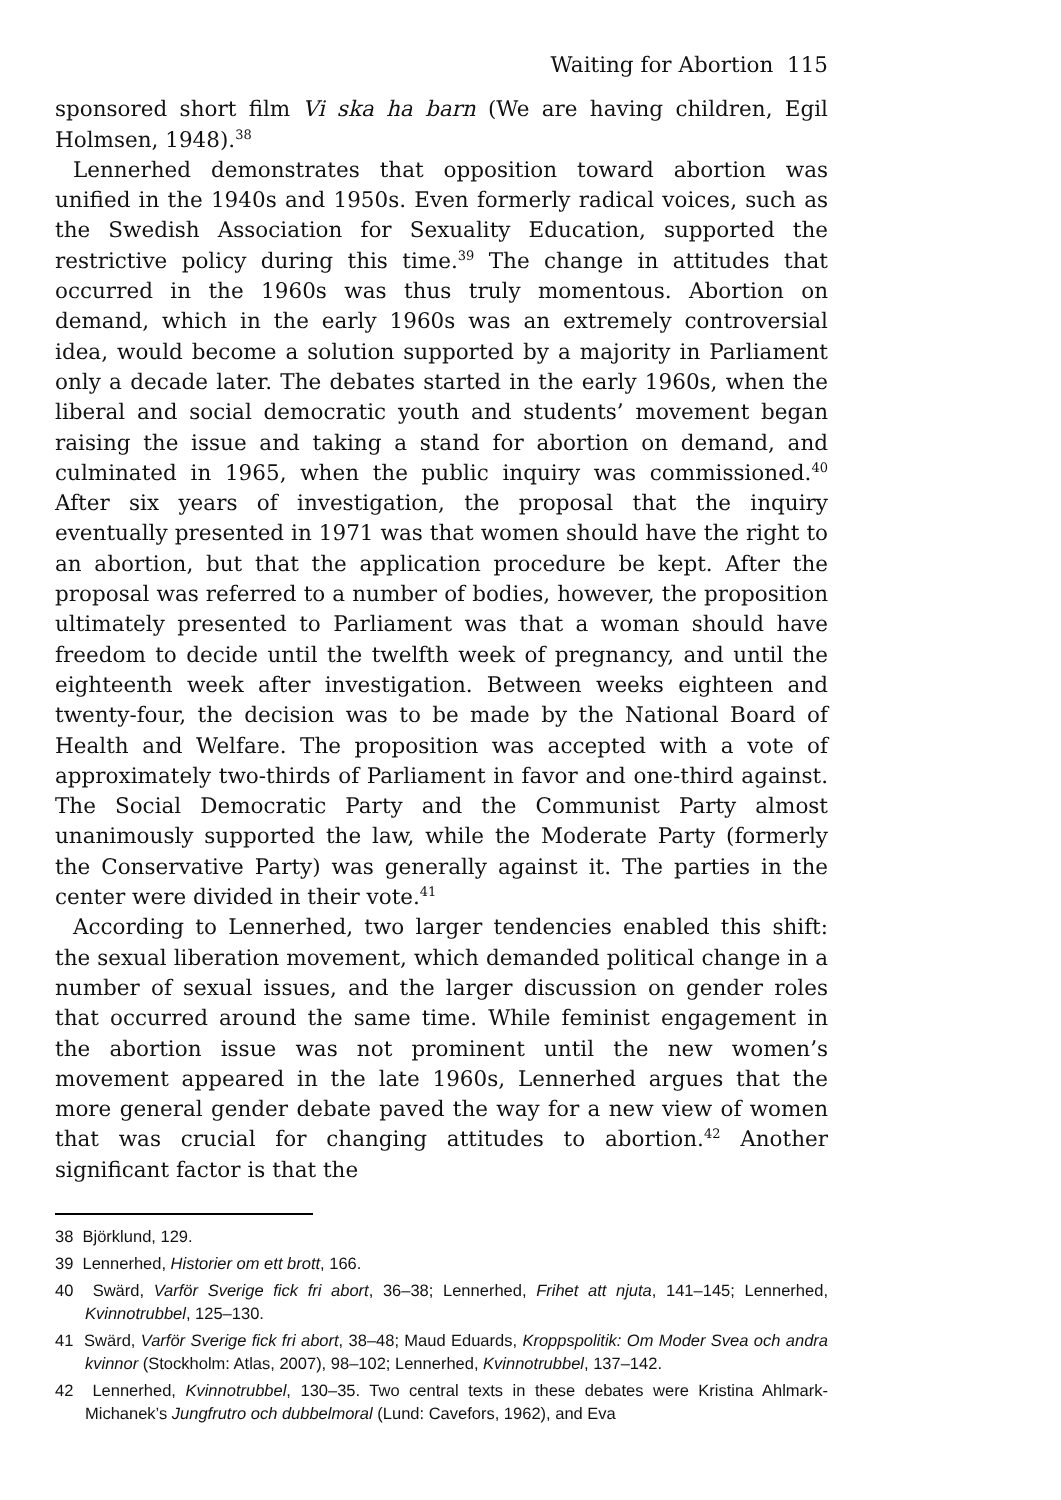Waiting for Abortion 115
sponsored short film Vi ska ha barn (We are having children, Egil Holmsen, 1948).<sup>38</sup>
Lennerhed demonstrates that opposition toward abortion was unified in the 1940s and 1950s. Even formerly radical voices, such as the Swedish Association for Sexuality Education, supported the restrictive policy during this time.<sup>39</sup> The change in attitudes that occurred in the 1960s was thus truly momentous. Abortion on demand, which in the early 1960s was an extremely controversial idea, would become a solution supported by a majority in Parliament only a decade later. The debates started in the early 1960s, when the liberal and social democratic youth and students’ movement began raising the issue and taking a stand for abortion on demand, and culminated in 1965, when the public inquiry was commissioned.<sup>40</sup> After six years of investigation, the proposal that the inquiry eventually presented in 1971 was that women should have the right to an abortion, but that the application procedure be kept. After the proposal was referred to a number of bodies, however, the proposition ultimately presented to Parliament was that a woman should have freedom to decide until the twelfth week of pregnancy, and until the eighteenth week after investigation. Between weeks eighteen and twenty-four, the decision was to be made by the National Board of Health and Welfare. The proposition was accepted with a vote of approximately two-thirds of Parliament in favor and one-third against. The Social Democratic Party and the Communist Party almost unanimously supported the law, while the Moderate Party (formerly the Conservative Party) was generally against it. The parties in the center were divided in their vote.<sup>41</sup>
According to Lennerhed, two larger tendencies enabled this shift: the sexual liberation movement, which demanded political change in a number of sexual issues, and the larger discussion on gender roles that occurred around the same time. While feminist engagement in the abortion issue was not prominent until the new women’s movement appeared in the late 1960s, Lennerhed argues that the more general gender debate paved the way for a new view of women that was crucial for changing attitudes to abortion.<sup>42</sup> Another significant factor is that the
38 Björklund, 129.
39 Lennerhed, Historier om ett brott, 166.
40 Swärd, Varför Sverige fick fri abort, 36–38; Lennerhed, Frihet att njuta, 141–145; Lennerhed, Kvinnotrubbel, 125–130.
41 Swärd, Varför Sverige fick fri abort, 38–48; Maud Eduards, Kroppspolitik: Om Moder Svea och andra kvinnor (Stockholm: Atlas, 2007), 98–102; Lennerhed, Kvinnotrubbel, 137–142.
42 Lennerhed, Kvinnotrubbel, 130–35. Two central texts in these debates were Kristina Ahlmark-Michanek’s Jungfrutro och dubbelmoral (Lund: Cavefors, 1962), and Eva